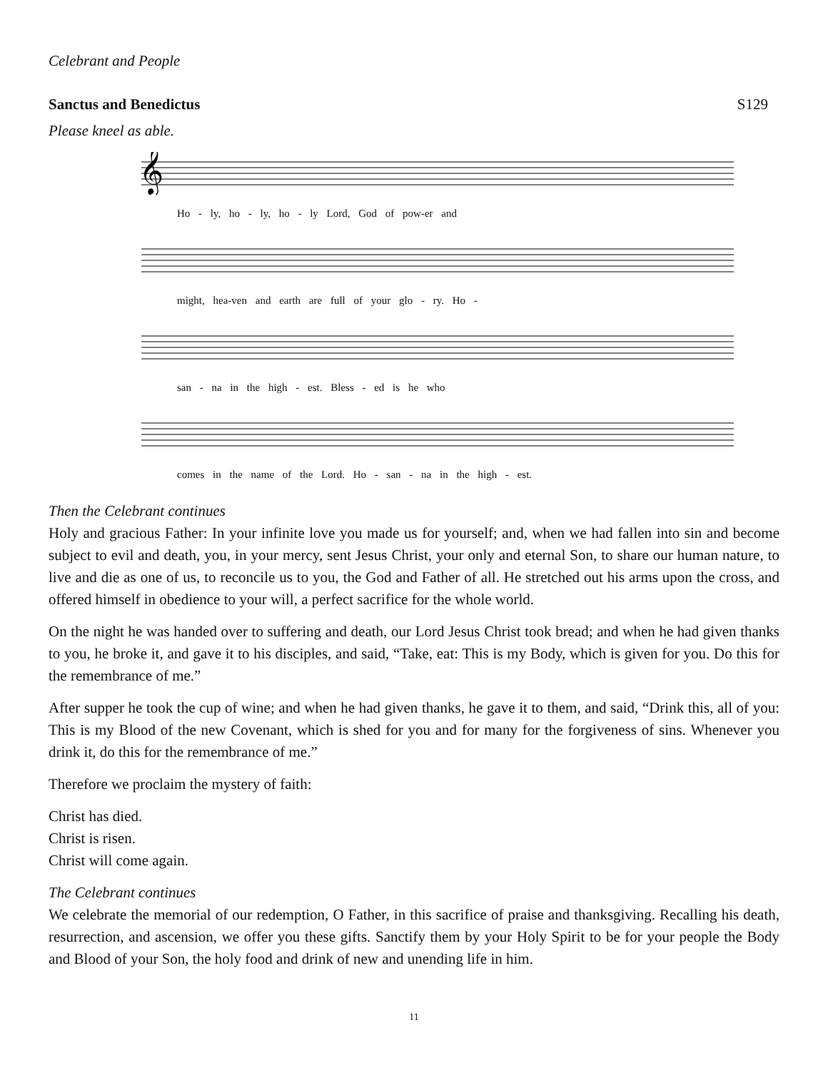Celebrant and People
Sanctus and Benedictus S129
Please kneel as able.
𝄞
Ho - ly, ho - ly, ho - ly Lord, God of pow-er and
might, hea-ven and earth are full of your glo - ry. Ho -
san - na in the high - est. Bless - ed is he who
comes in the name of the Lord. Ho - san - na in the high - est.
Then the Celebrant continues
Holy and gracious Father: In your infinite love you made us for yourself; and, when we had fallen into sin and become subject to evil and death, you, in your mercy, sent Jesus Christ, your only and eternal Son, to share our human nature, to live and die as one of us, to reconcile us to you, the God and Father of all. He stretched out his arms upon the cross, and offered himself in obedience to your will, a perfect sacrifice for the whole world.
On the night he was handed over to suffering and death, our Lord Jesus Christ took bread; and when he had given thanks to you, he broke it, and gave it to his disciples, and said, “Take, eat: This is my Body, which is given for you. Do this for the remembrance of me.”
After supper he took the cup of wine; and when he had given thanks, he gave it to them, and said, “Drink this, all of you: This is my Blood of the new Covenant, which is shed for you and for many for the forgiveness of sins. Whenever you drink it, do this for the remembrance of me.”
Therefore we proclaim the mystery of faith:
Christ has died.
Christ is risen.
Christ will come again.
The Celebrant continues
We celebrate the memorial of our redemption, O Father, in this sacrifice of praise and thanksgiving. Recalling his death, resurrection, and ascension, we offer you these gifts. Sanctify them by your Holy Spirit to be for your people the Body and Blood of your Son, the holy food and drink of new and unending life in him.
11